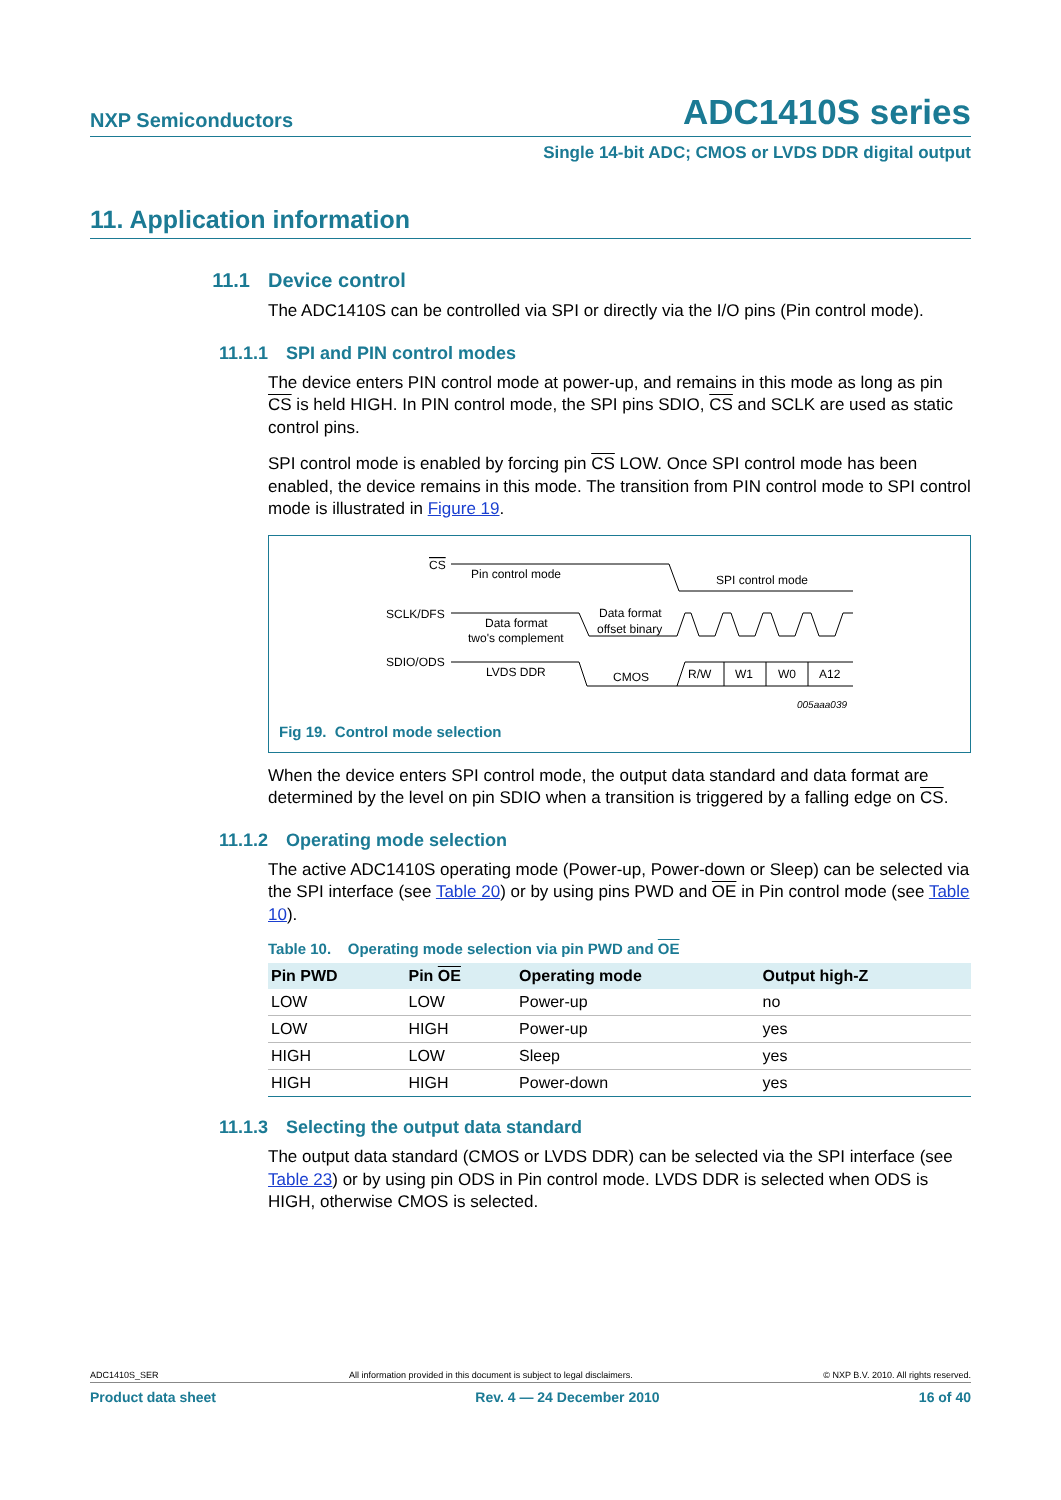NXP Semiconductors ADC1410S series
Single 14-bit ADC; CMOS or LVDS DDR digital output
11. Application information
11.1 Device control
The ADC1410S can be controlled via SPI or directly via the I/O pins (Pin control mode).
11.1.1 SPI and PIN control modes
The device enters PIN control mode at power-up, and remains in this mode as long as pin CS is held HIGH. In PIN control mode, the SPI pins SDIO, CS and SCLK are used as static control pins.
SPI control mode is enabled by forcing pin CS LOW. Once SPI control mode has been enabled, the device remains in this mode. The transition from PIN control mode to SPI control mode is illustrated in Figure 19.
CS
Pin control mode
SPI control mode
SCLK/DFS
Data format
two's complement
Data format
offset binary
SDIO/ODS
LVDS DDR
CMOS
R/W
W1
W0
A12
005aaa039
Fig 19. Control mode selection
When the device enters SPI control mode, the output data standard and data format are determined by the level on pin SDIO when a transition is triggered by a falling edge on CS.
11.1.2 Operating mode selection
The active ADC1410S operating mode (Power-up, Power-down or Sleep) can be selected via the SPI interface (see Table 20) or by using pins PWD and OE in Pin control mode (see Table 10).
Table 10. Operating mode selection via pin PWD and OE
| Pin PWD | Pin OE | Operating mode | Output high-Z |
| --- | --- | --- | --- |
| LOW | LOW | Power-up | no |
| LOW | HIGH | Power-up | yes |
| HIGH | LOW | Sleep | yes |
| HIGH | HIGH | Power-down | yes |
11.1.3 Selecting the output data standard
The output data standard (CMOS or LVDS DDR) can be selected via the SPI interface (see Table 23) or by using pin ODS in Pin control mode. LVDS DDR is selected when ODS is HIGH, otherwise CMOS is selected.
ADC1410S_SER All information provided in this document is subject to legal disclaimers. © NXP B.V. 2010. All rights reserved.
Product data sheet Rev. 4 — 24 December 2010 16 of 40